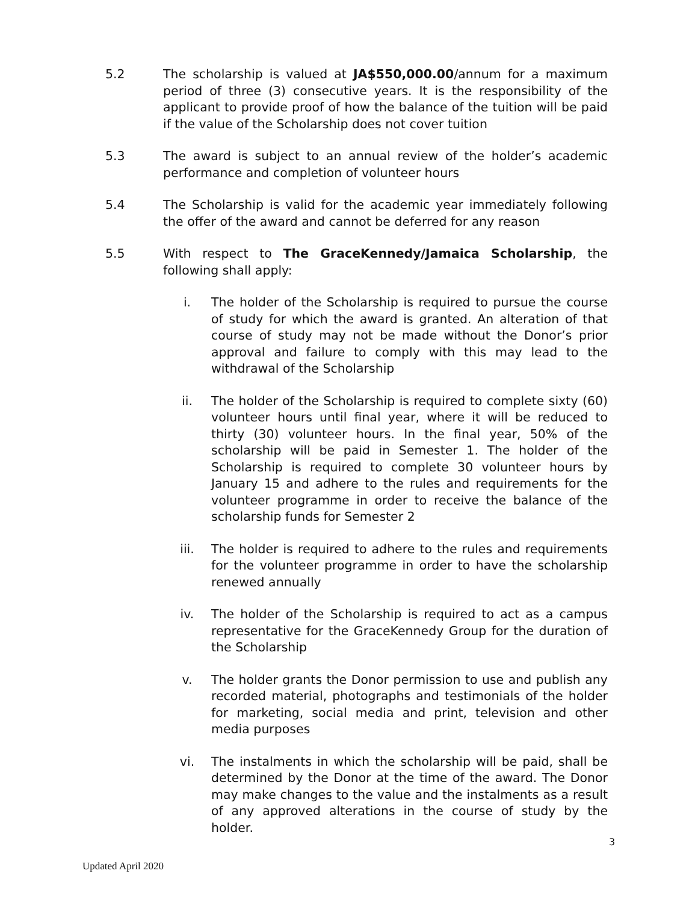5.2 The scholarship is valued at JA$550,000.00/annum for a maximum period of three (3) consecutive years. It is the responsibility of the applicant to provide proof of how the balance of the tuition will be paid if the value of the Scholarship does not cover tuition
5.3 The award is subject to an annual review of the holder’s academic performance and completion of volunteer hours
5.4 The Scholarship is valid for the academic year immediately following the offer of the award and cannot be deferred for any reason
5.5 With respect to The GraceKennedy/Jamaica Scholarship, the following shall apply:
i. The holder of the Scholarship is required to pursue the course of study for which the award is granted. An alteration of that course of study may not be made without the Donor’s prior approval and failure to comply with this may lead to the withdrawal of the Scholarship
ii. The holder of the Scholarship is required to complete sixty (60) volunteer hours until final year, where it will be reduced to thirty (30) volunteer hours. In the final year, 50% of the scholarship will be paid in Semester 1. The holder of the Scholarship is required to complete 30 volunteer hours by January 15 and adhere to the rules and requirements for the volunteer programme in order to receive the balance of the scholarship funds for Semester 2
iii. The holder is required to adhere to the rules and requirements for the volunteer programme in order to have the scholarship renewed annually
iv. The holder of the Scholarship is required to act as a campus representative for the GraceKennedy Group for the duration of the Scholarship
v. The holder grants the Donor permission to use and publish any recorded material, photographs and testimonials of the holder for marketing, social media and print, television and other media purposes
vi. The instalments in which the scholarship will be paid, shall be determined by the Donor at the time of the award. The Donor may make changes to the value and the instalments as a result of any approved alterations in the course of study by the holder.
3
Updated April 2020